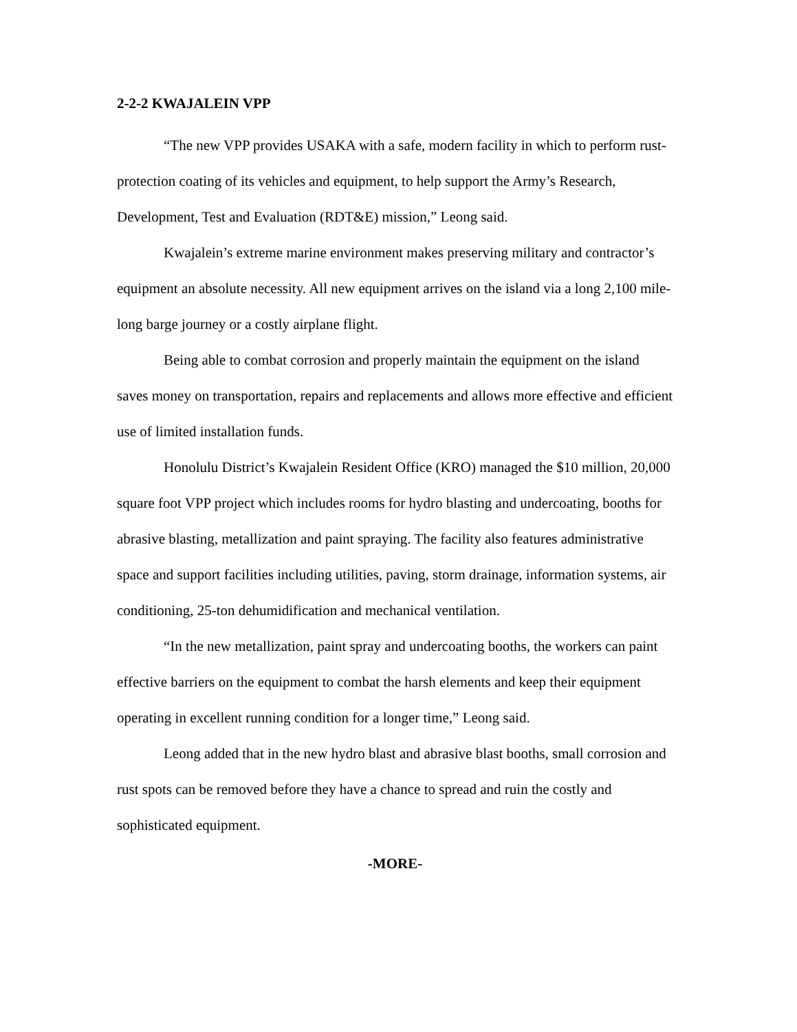2-2-2 KWAJALEIN VPP
“The new VPP provides USAKA with a safe, modern facility in which to perform rust-protection coating of its vehicles and equipment, to help support the Army’s Research, Development, Test and Evaluation (RDT&E) mission,” Leong said.
Kwajalein’s extreme marine environment makes preserving military and contractor’s equipment an absolute necessity. All new equipment arrives on the island via a long 2,100 mile-long barge journey or a costly airplane flight.
Being able to combat corrosion and properly maintain the equipment on the island saves money on transportation, repairs and replacements and allows more effective and efficient use of limited installation funds.
Honolulu District’s Kwajalein Resident Office (KRO) managed the $10 million, 20,000 square foot VPP project which includes rooms for hydro blasting and undercoating, booths for abrasive blasting, metallization and paint spraying. The facility also features administrative space and support facilities including utilities, paving, storm drainage, information systems, air conditioning, 25-ton dehumidification and mechanical ventilation.
“In the new metallization, paint spray and undercoating booths, the workers can paint effective barriers on the equipment to combat the harsh elements and keep their equipment operating in excellent running condition for a longer time,” Leong said.
Leong added that in the new hydro blast and abrasive blast booths, small corrosion and rust spots can be removed before they have a chance to spread and ruin the costly and sophisticated equipment.
-MORE-